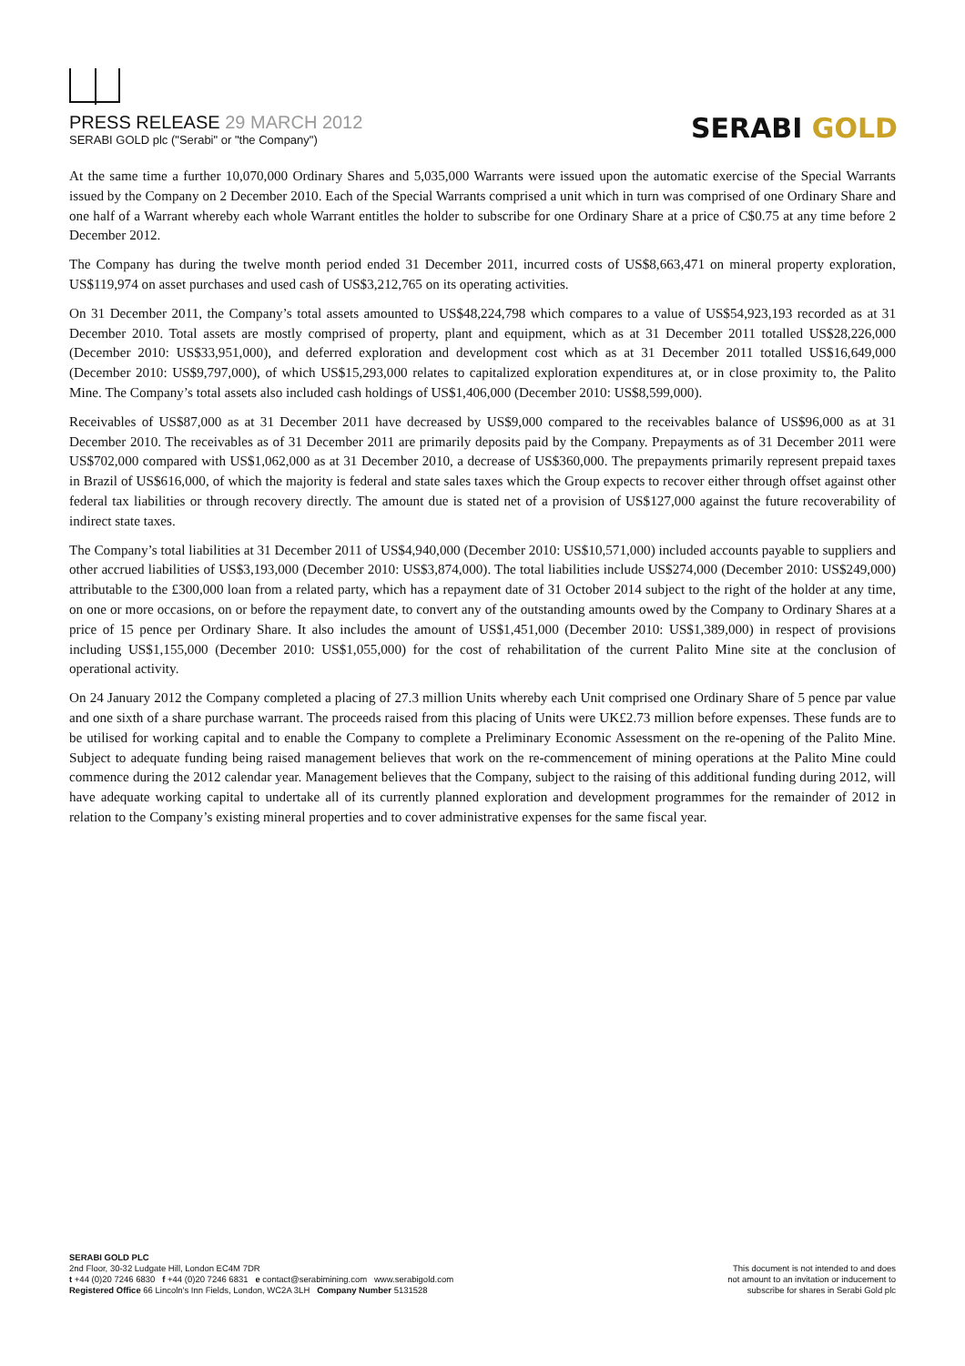PRESS RELEASE 29 MARCH 2012
SERABI GOLD plc ("Serabi" or "the Company")
SERABI GOLD
At the same time a further 10,070,000 Ordinary Shares and 5,035,000 Warrants were issued upon the automatic exercise of the Special Warrants issued by the Company on 2 December 2010. Each of the Special Warrants comprised a unit which in turn was comprised of one Ordinary Share and one half of a Warrant whereby each whole Warrant entitles the holder to subscribe for one Ordinary Share at a price of C$0.75 at any time before 2 December 2012.
The Company has during the twelve month period ended 31 December 2011, incurred costs of US$8,663,471 on mineral property exploration, US$119,974 on asset purchases and used cash of US$3,212,765 on its operating activities.
On 31 December 2011, the Company’s total assets amounted to US$48,224,798 which compares to a value of US$54,923,193 recorded as at 31 December 2010. Total assets are mostly comprised of property, plant and equipment, which as at 31 December 2011 totalled US$28,226,000 (December 2010: US$33,951,000), and deferred exploration and development cost which as at 31 December 2011 totalled US$16,649,000 (December 2010: US$9,797,000), of which US$15,293,000 relates to capitalized exploration expenditures at, or in close proximity to, the Palito Mine. The Company’s total assets also included cash holdings of US$1,406,000 (December 2010: US$8,599,000).
Receivables of US$87,000 as at 31 December 2011 have decreased by US$9,000 compared to the receivables balance of US$96,000 as at 31 December 2010. The receivables as of 31 December 2011 are primarily deposits paid by the Company. Prepayments as of 31 December 2011 were US$702,000 compared with US$1,062,000 as at 31 December 2010, a decrease of US$360,000. The prepayments primarily represent prepaid taxes in Brazil of US$616,000, of which the majority is federal and state sales taxes which the Group expects to recover either through offset against other federal tax liabilities or through recovery directly. The amount due is stated net of a provision of US$127,000 against the future recoverability of indirect state taxes.
The Company’s total liabilities at 31 December 2011 of US$4,940,000 (December 2010: US$10,571,000) included accounts payable to suppliers and other accrued liabilities of US$3,193,000 (December 2010: US$3,874,000). The total liabilities include US$274,000 (December 2010: US$249,000) attributable to the £300,000 loan from a related party, which has a repayment date of 31 October 2014 subject to the right of the holder at any time, on one or more occasions, on or before the repayment date, to convert any of the outstanding amounts owed by the Company to Ordinary Shares at a price of 15 pence per Ordinary Share. It also includes the amount of US$1,451,000 (December 2010: US$1,389,000) in respect of provisions including US$1,155,000 (December 2010: US$1,055,000) for the cost of rehabilitation of the current Palito Mine site at the conclusion of operational activity.
On 24 January 2012 the Company completed a placing of 27.3 million Units whereby each Unit comprised one Ordinary Share of 5 pence par value and one sixth of a share purchase warrant. The proceeds raised from this placing of Units were UK£2.73 million before expenses. These funds are to be utilised for working capital and to enable the Company to complete a Preliminary Economic Assessment on the re-opening of the Palito Mine. Subject to adequate funding being raised management believes that work on the re-commencement of mining operations at the Palito Mine could commence during the 2012 calendar year. Management believes that the Company, subject to the raising of this additional funding during 2012, will have adequate working capital to undertake all of its currently planned exploration and development programmes for the remainder of 2012 in relation to the Company’s existing mineral properties and to cover administrative expenses for the same fiscal year.
SERABI GOLD PLC
2nd Floor, 30-32 Ludgate Hill, London EC4M 7DR
t +44 (0)20 7246 6830 f +44 (0)20 7246 6831 e contact@serabimining.com www.serabigold.com
Registered Office 66 Lincoln's Inn Fields, London, WC2A 3LH Company Number 5131528
This document is not intended to and does
not amount to an invitation or inducement to
subscribe for shares in Serabi Gold plc